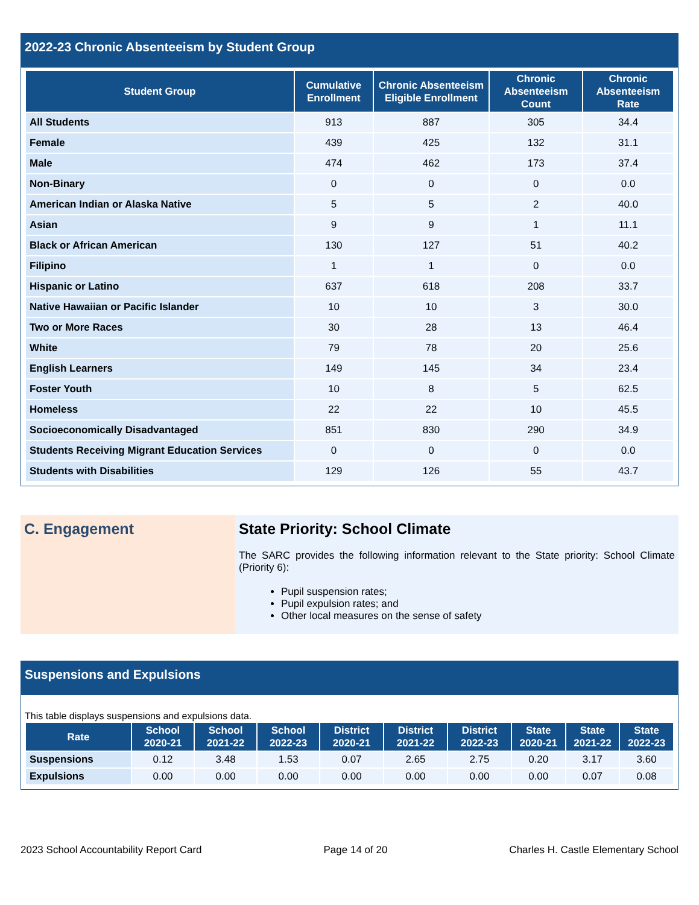2022-23 Chronic Absenteeism by Student Group
| Student Group | Cumulative Enrollment | Chronic Absenteeism Eligible Enrollment | Chronic Absenteeism Count | Chronic Absenteeism Rate |
| --- | --- | --- | --- | --- |
| All Students | 913 | 887 | 305 | 34.4 |
| Female | 439 | 425 | 132 | 31.1 |
| Male | 474 | 462 | 173 | 37.4 |
| Non-Binary | 0 | 0 | 0 | 0.0 |
| American Indian or Alaska Native | 5 | 5 | 2 | 40.0 |
| Asian | 9 | 9 | 1 | 11.1 |
| Black or African American | 130 | 127 | 51 | 40.2 |
| Filipino | 1 | 1 | 0 | 0.0 |
| Hispanic or Latino | 637 | 618 | 208 | 33.7 |
| Native Hawaiian or Pacific Islander | 10 | 10 | 3 | 30.0 |
| Two or More Races | 30 | 28 | 13 | 46.4 |
| White | 79 | 78 | 20 | 25.6 |
| English Learners | 149 | 145 | 34 | 23.4 |
| Foster Youth | 10 | 8 | 5 | 62.5 |
| Homeless | 22 | 22 | 10 | 45.5 |
| Socioeconomically Disadvantaged | 851 | 830 | 290 | 34.9 |
| Students Receiving Migrant Education Services | 0 | 0 | 0 | 0.0 |
| Students with Disabilities | 129 | 126 | 55 | 43.7 |
C. Engagement State Priority: School Climate
The SARC provides the following information relevant to the State priority: School Climate (Priority 6):
Pupil suspension rates;
Pupil expulsion rates; and
Other local measures on the sense of safety
Suspensions and Expulsions
This table displays suspensions and expulsions data.
| Rate | School 2020-21 | School 2021-22 | School 2022-23 | District 2020-21 | District 2021-22 | District 2022-23 | State 2020-21 | State 2021-22 | State 2022-23 |
| --- | --- | --- | --- | --- | --- | --- | --- | --- | --- |
| Suspensions | 0.12 | 3.48 | 1.53 | 0.07 | 2.65 | 2.75 | 0.20 | 3.17 | 3.60 |
| Expulsions | 0.00 | 0.00 | 0.00 | 0.00 | 0.00 | 0.00 | 0.00 | 0.07 | 0.08 |
2023 School Accountability Report Card Page 14 of 20 Charles H. Castle Elementary School